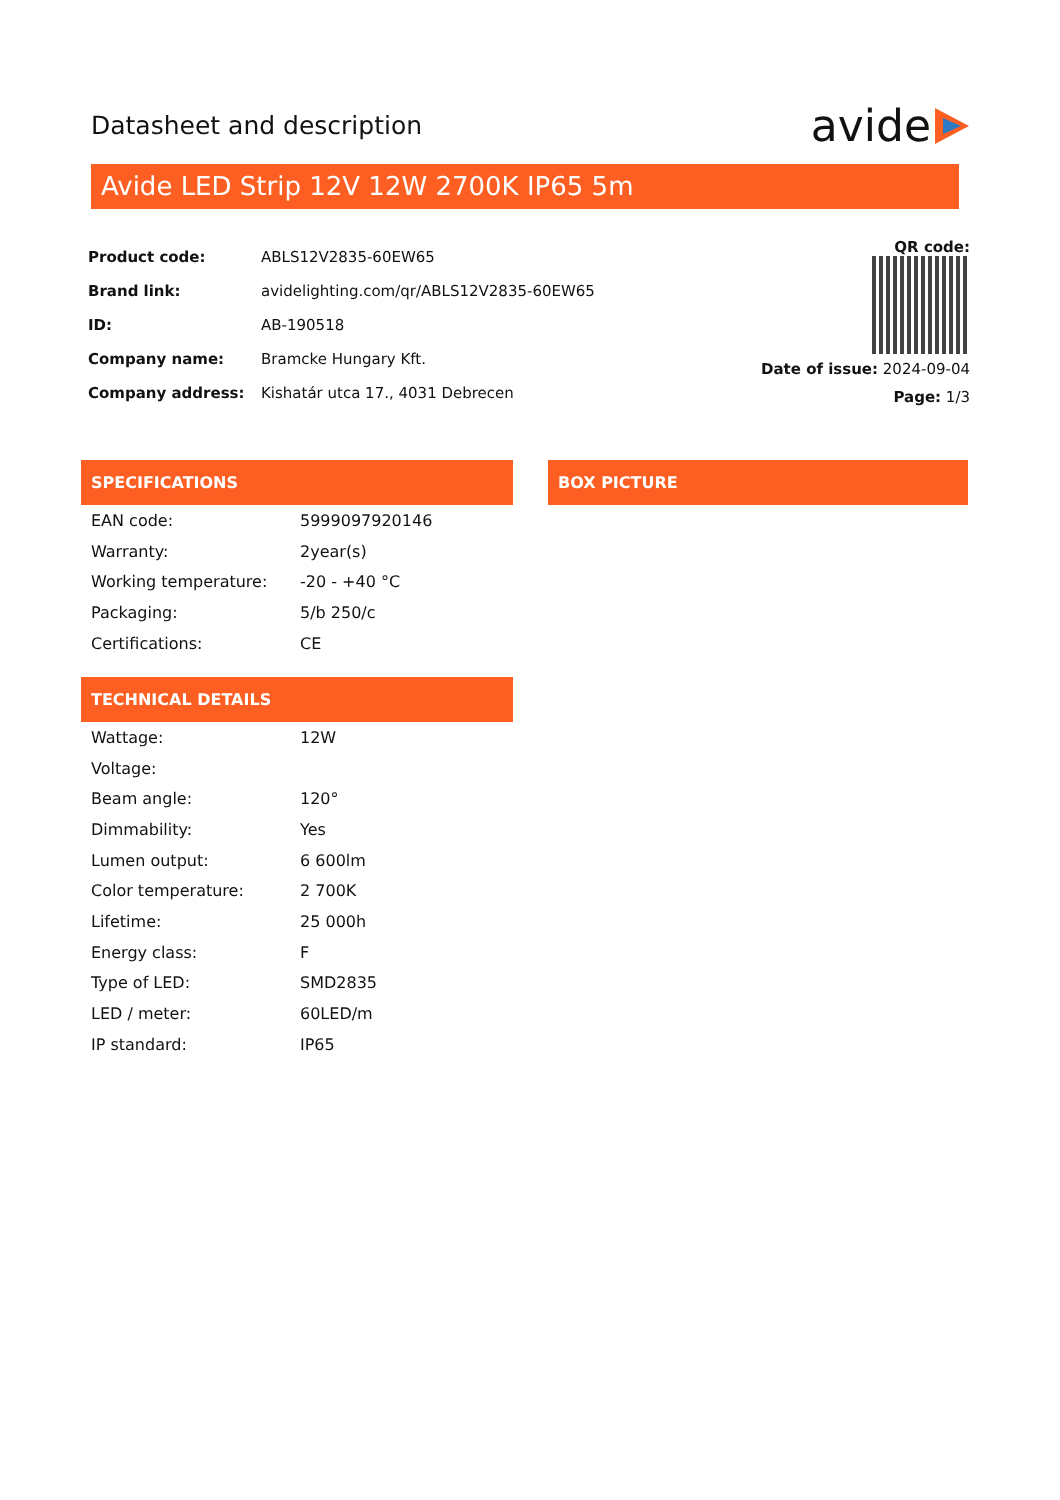Datasheet and description
avide
Avide LED Strip 12V 12W 2700K IP65 5m
| Product code: | ABLS12V2835-60EW65 |
| Brand link: | avidelighting.com/qr/ABLS12V2835-60EW65 |
| ID: | AB-190518 |
| Company name: | Bramcke Hungary Kft. |
| Company address: | Kishatár utca 17., 4031 Debrecen |
QR code:
Date of issue: 2024-09-04
Page: 1/3
SPECIFICATIONS
| EAN code: | 5999097920146 |
| Warranty: | 2year(s) |
| Working temperature: | -20 - +40 °C |
| Packaging: | 5/b 250/c |
| Certifications: | CE |
BOX PICTURE
TECHNICAL DETAILS
| Wattage: | 12W |
| Voltage: | |
| Beam angle: | 120° |
| Dimmability: | Yes |
| Lumen output: | 6 600lm |
| Color temperature: | 2 700K |
| Lifetime: | 25 000h |
| Energy class: | F |
| Type of LED: | SMD2835 |
| LED / meter: | 60LED/m |
| IP standard: | IP65 |